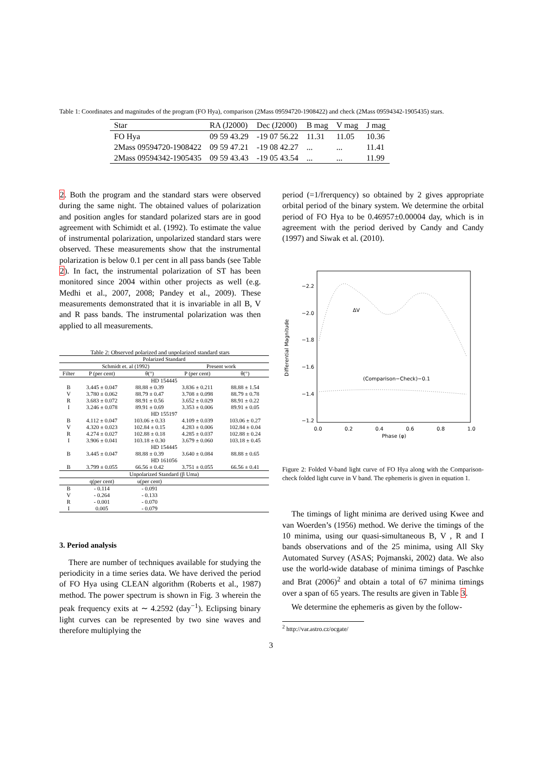Table 1: Coordinates and magnitudes of the program (FO Hya), comparison (2Mass 09594720-1908422) and check (2Mass 09594342-1905435) stars.
| Star | RA (J2000) | Dec (J2000) | B mag | V mag | J mag |
| FO Hya | 09 59 43.29 | -19 07 56.22 | 11.31 | 11.05 | 10.36 |
| 2Mass 09594720-1908422 | 09 59 47.21 | -19 08 42.27 | ... | ... | 11.41 |
| 2Mass 09594342-1905435 | 09 59 43.43 | -19 05 43.54 | ... | ... | 11.99 |
2. Both the program and the standard stars were observed during the same night. The obtained values of polarization and position angles for standard polarized stars are in good agreement with Schimidt et al. (1992). To estimate the value of instrumental polarization, unpolarized standard stars were observed. These measurements show that the instrumental polarization is below 0.1 per cent in all pass bands (see Table 2). In fact, the instrumental polarization of ST has been monitored since 2004 within other projects as well (e.g. Medhi et al., 2007, 2008; Pandey et al., 2009). These measurements demonstrated that it is invariable in all B, V and R pass bands. The instrumental polarization was then applied to all measurements.
Table 2: Observed polarized and unpolarized standard stars
| Polarized Standard | | | | |
| --- | --- | --- | --- | --- |
| | Schmidt et. al (1992) | | Present work | |
| Filter | P (per cent) | θ(°) | P (per cent) | θ(°) |
| HD 154445 | | | | |
| B | 3.445 ± 0.047 | 88.88 ± 0.39 | 3.836 ± 0.211 | 88.88 ± 1.54 |
| V | 3.780 ± 0.062 | 88.79 ± 0.47 | 3.708 ± 0.098 | 88.79 ± 0.78 |
| R | 3.683 ± 0.072 | 88.91 ± 0.56 | 3.652 ± 0.029 | 88.91 ± 0.22 |
| I | 3.246 ± 0.078 | 89.91 ± 0.69 | 3.353 ± 0.006 | 89.91 ± 0.05 |
| HD 155197 | | | | |
| B | 4.112 ± 0.047 | 103.06 ± 0.33 | 4.109 ± 0.039 | 103.06 ± 0.27 |
| V | 4.320 ± 0.023 | 102.84 ± 0.15 | 4.283 ± 0.006 | 102.84 ± 0.04 |
| R | 4.274 ± 0.027 | 102.88 ± 0.18 | 4.285 ± 0.037 | 102.88 ± 0.24 |
| I | 3.906 ± 0.041 | 103.18 ± 0.30 | 3.679 ± 0.060 | 103.18 ± 0.45 |
| HD 154445 | | | | |
| B | 3.445 ± 0.047 | 88.88 ± 0.39 | 3.640 ± 0.084 | 88.88 ± 0.65 |
| HD 161056 | | | | |
| B | 3.799 ± 0.055 | 66.56 ± 0.42 | 3.751 ± 0.055 | 66.56 ± 0.41 |
| Unpolarized Standard (β Uma) | | | | |
| | q(per cent) | u(per cent) | | |
| B | - 0.114 | - 0.091 | | |
| V | - 0.264 | - 0.133 | | |
| R | - 0.001 | - 0.070 | | |
| I | 0.005 | - 0.079 | | |
3. Period analysis
There are number of techniques available for studying the periodicity in a time series data. We have derived the period of FO Hya using CLEAN algorithm (Roberts et al., 1987) method. The power spectrum is shown in Fig. 3 wherein the peak frequency exits at ∼ 4.2592 (day<sup>−1</sup>). Eclipsing binary light curves can be represented by two sine waves and therefore multiplying the
period (=1/frerquency) so obtained by 2 gives appropriate orbital period of the binary system. We determine the orbital period of FO Hya to be 0.46957±0.00004 day, which is in agreement with the period derived by Candy and Candy (1997) and Siwak et al. (2010).
−2.2
−2.0
−1.8
−1.6
−1.4
−1.2
0.0
0.2
0.4
0.6
0.8
1.0
Phase (φ)
Differential Magnitude
ΔV
(Comparison−Check)−0.1
Figure 2: Folded V-band light curve of FO Hya along with the Comparison-check folded light curve in V band. The ephemeris is given in equation 1.
The timings of light minima are derived using Kwee and van Woerden’s (1956) method. We derive the timings of the 10 minima, using our quasi-simultaneous B, V , R and I bands observations and of the 25 minima, using All Sky Automated Survey (ASAS; Pojmanski, 2002) data. We also use the world-wide database of minima timings of Paschke and Brat (2006)<sup>2</sup> and obtain a total of 67 minima timings over a span of 65 years. The results are given in Table 3.
We determine the ephemeris as given by the follow-
<sup>2</sup> http://var.astro.cz/ocgate/
3